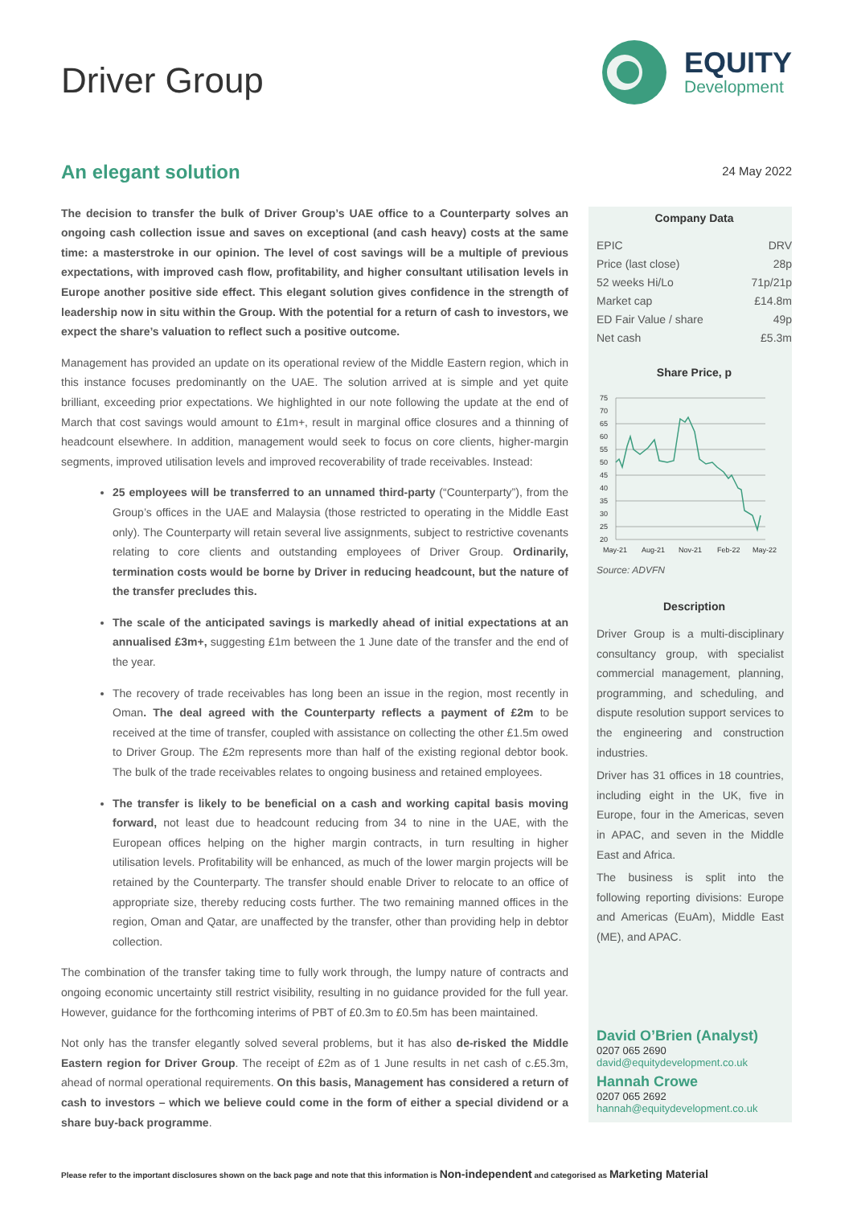Driver Group
EQUITY
Development
An elegant solution
The decision to transfer the bulk of Driver Group’s UAE office to a Counterparty solves an ongoing cash collection issue and saves on exceptional (and cash heavy) costs at the same time: a masterstroke in our opinion. The level of cost savings will be a multiple of previous expectations, with improved cash flow, profitability, and higher consultant utilisation levels in Europe another positive side effect. This elegant solution gives confidence in the strength of leadership now in situ within the Group. With the potential for a return of cash to investors, we expect the share’s valuation to reflect such a positive outcome.
Management has provided an update on its operational review of the Middle Eastern region, which in this instance focuses predominantly on the UAE. The solution arrived at is simple and yet quite brilliant, exceeding prior expectations. We highlighted in our note following the update at the end of March that cost savings would amount to £1m+, result in marginal office closures and a thinning of headcount elsewhere. In addition, management would seek to focus on core clients, higher-margin segments, improved utilisation levels and improved recoverability of trade receivables. Instead:
25 employees will be transferred to an unnamed third-party (“Counterparty”), from the Group’s offices in the UAE and Malaysia (those restricted to operating in the Middle East only). The Counterparty will retain several live assignments, subject to restrictive covenants relating to core clients and outstanding employees of Driver Group. Ordinarily, termination costs would be borne by Driver in reducing headcount, but the nature of the transfer precludes this.
The scale of the anticipated savings is markedly ahead of initial expectations at an annualised £3m+, suggesting £1m between the 1 June date of the transfer and the end of the year.
The recovery of trade receivables has long been an issue in the region, most recently in Oman. The deal agreed with the Counterparty reflects a payment of £2m to be received at the time of transfer, coupled with assistance on collecting the other £1.5m owed to Driver Group. The £2m represents more than half of the existing regional debtor book. The bulk of the trade receivables relates to ongoing business and retained employees.
The transfer is likely to be beneficial on a cash and working capital basis moving forward, not least due to headcount reducing from 34 to nine in the UAE, with the European offices helping on the higher margin contracts, in turn resulting in higher utilisation levels. Profitability will be enhanced, as much of the lower margin projects will be retained by the Counterparty. The transfer should enable Driver to relocate to an office of appropriate size, thereby reducing costs further. The two remaining manned offices in the region, Oman and Qatar, are unaffected by the transfer, other than providing help in debtor collection.
The combination of the transfer taking time to fully work through, the lumpy nature of contracts and ongoing economic uncertainty still restrict visibility, resulting in no guidance provided for the full year. However, guidance for the forthcoming interims of PBT of £0.3m to £0.5m has been maintained.
Not only has the transfer elegantly solved several problems, but it has also de-risked the Middle Eastern region for Driver Group. The receipt of £2m as of 1 June results in net cash of c.£5.3m, ahead of normal operational requirements. On this basis, Management has considered a return of cash to investors – which we believe could come in the form of either a special dividend or a share buy-back programme.
24 May 2022
Company Data
| EPIC | DRV |
| Price (last close) | 28p |
| 52 weeks Hi/Lo | 71p/21p |
| Market cap | £14.8m |
| ED Fair Value / share | 49p |
| Net cash | £5.3m |
Share Price, p
75
70
65
60
55
50
45
40
35
30
25
20
May-21
Aug-21
Nov-21
Feb-22
May-22
Source: ADVFN
Description
Driver Group is a multi-disciplinary consultancy group, with specialist commercial management, planning, programming, and scheduling, and dispute resolution support services to the engineering and construction industries.
Driver has 31 offices in 18 countries, including eight in the UK, five in Europe, four in the Americas, seven in APAC, and seven in the Middle East and Africa.
The business is split into the following reporting divisions: Europe and Americas (EuAm), Middle East (ME), and APAC.
David O’Brien (Analyst)
0207 065 2690
david@equitydevelopment.co.uk
Hannah Crowe
0207 065 2692
hannah@equitydevelopment.co.uk
Please refer to the important disclosures shown on the back page and note that this information is Non-independent and categorised as Marketing Material